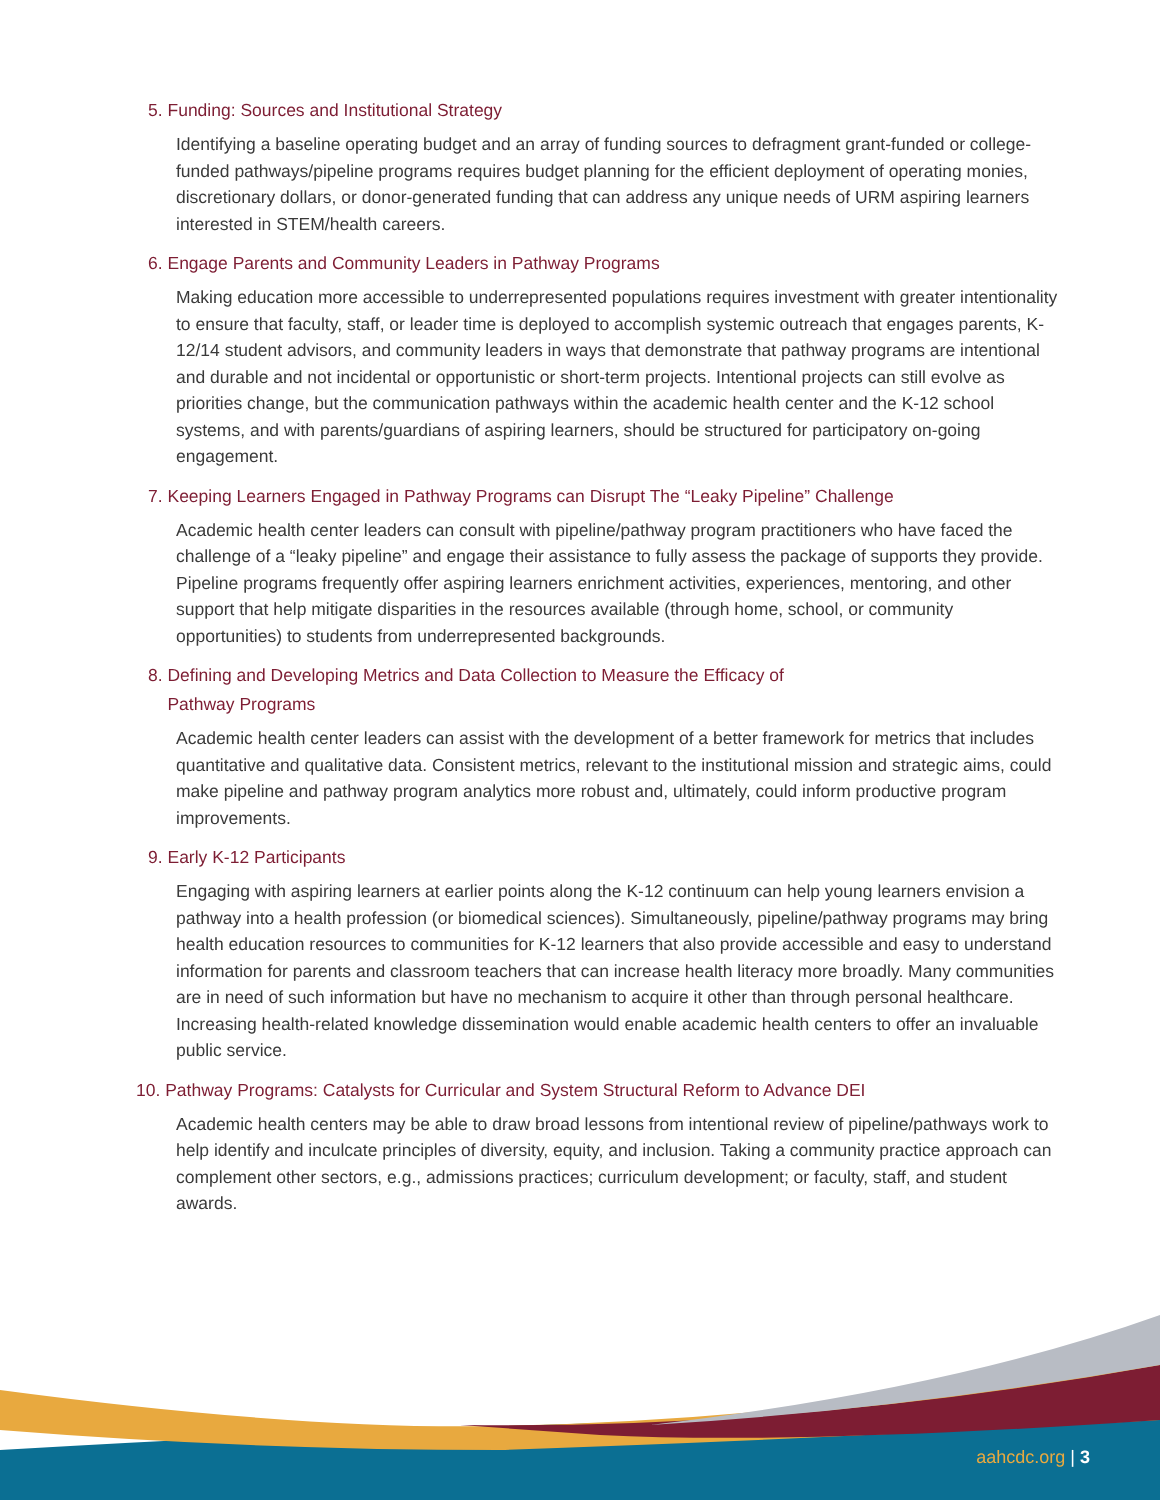5. Funding: Sources and Institutional Strategy
Identifying a baseline operating budget and an array of funding sources to defragment grant-funded or college-funded pathways/pipeline programs requires budget planning for the efficient deployment of operating monies, discretionary dollars, or donor-generated funding that can address any unique needs of URM aspiring learners interested in STEM/health careers.
6. Engage Parents and Community Leaders in Pathway Programs
Making education more accessible to underrepresented populations requires investment with greater intentionality to ensure that faculty, staff, or leader time is deployed to accomplish systemic outreach that engages parents, K-12/14 student advisors, and community leaders in ways that demonstrate that pathway programs are intentional and durable and not incidental or opportunistic or short-term projects. Intentional projects can still evolve as priorities change, but the communication pathways within the academic health center and the K-12 school systems, and with parents/guardians of aspiring learners, should be structured for participatory on-going engagement.
7. Keeping Learners Engaged in Pathway Programs can Disrupt The “Leaky Pipeline” Challenge
Academic health center leaders can consult with pipeline/pathway program practitioners who have faced the challenge of a “leaky pipeline” and engage their assistance to fully assess the package of supports they provide. Pipeline programs frequently offer aspiring learners enrichment activities, experiences, mentoring, and other support that help mitigate disparities in the resources available (through home, school, or community opportunities) to students from underrepresented backgrounds.
8. Defining and Developing Metrics and Data Collection to Measure the Efficacy of
Pathway Programs
Academic health center leaders can assist with the development of a better framework for metrics that includes quantitative and qualitative data. Consistent metrics, relevant to the institutional mission and strategic aims, could make pipeline and pathway program analytics more robust and, ultimately, could inform productive program improvements.
9. Early K-12 Participants
Engaging with aspiring learners at earlier points along the K-12 continuum can help young learners envision a pathway into a health profession (or biomedical sciences). Simultaneously, pipeline/pathway programs may bring health education resources to communities for K-12 learners that also provide accessible and easy to understand information for parents and classroom teachers that can increase health literacy more broadly. Many communities are in need of such information but have no mechanism to acquire it other than through personal healthcare. Increasing health-related knowledge dissemination would enable academic health centers to offer an invaluable public service.
10. Pathway Programs: Catalysts for Curricular and System Structural Reform to Advance DEI
Academic health centers may be able to draw broad lessons from intentional review of pipeline/pathways work to help identify and inculcate principles of diversity, equity, and inclusion. Taking a community practice approach can complement other sectors, e.g., admissions practices; curriculum development; or faculty, staff, and student awards.
aahcdc.org | 3